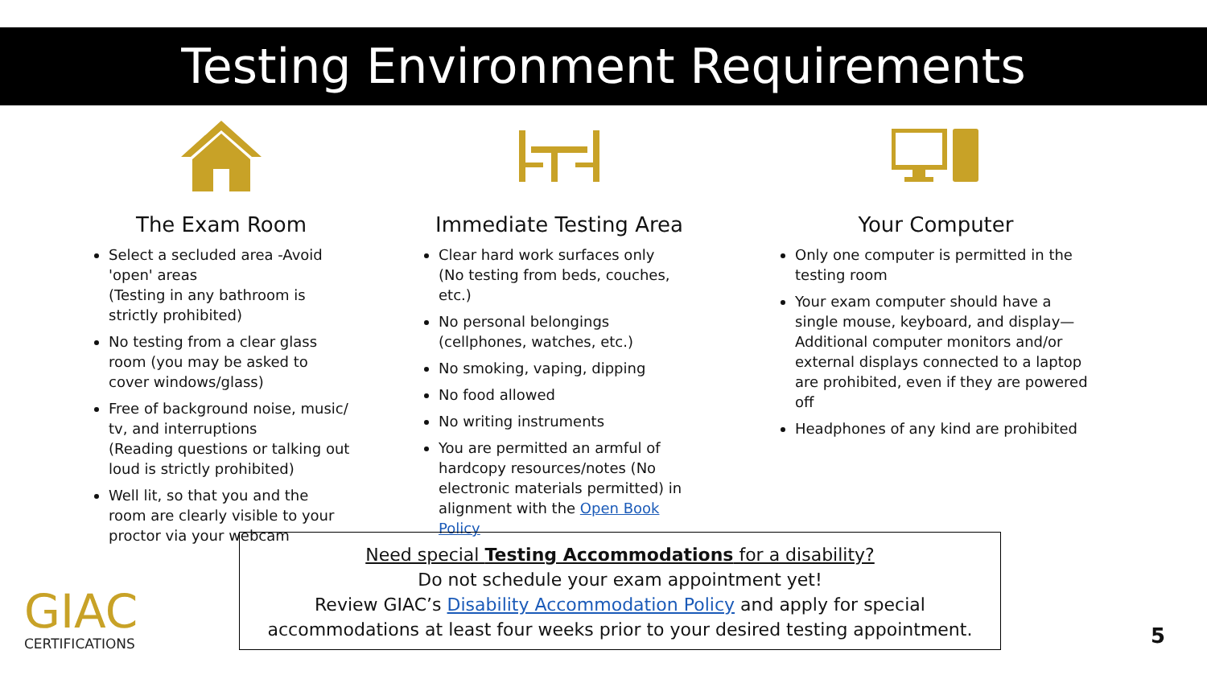Testing Environment Requirements
The Exam Room
Select a secluded area -Avoid 'open' areas
(Testing in any bathroom is strictly prohibited)
No testing from a clear glass room (you may be asked to cover windows/glass)
Free of background noise, music/ tv, and interruptions
(Reading questions or talking out loud is strictly prohibited)
Well lit, so that you and the room are clearly visible to your proctor via your webcam
Immediate Testing Area
Clear hard work surfaces only
(No testing from beds, couches, etc.)
No personal belongings
(cellphones, watches, etc.)
No smoking, vaping, dipping
No food allowed
No writing instruments
You are permitted an armful of hardcopy resources/notes (No electronic materials permitted) in alignment with the Open Book Policy
Your Computer
Only one computer is permitted in the testing room
Your exam computer should have a single mouse, keyboard, and display—Additional computer monitors and/or external displays connected to a laptop are prohibited, even if they are powered off
Headphones of any kind are prohibited
Need special Testing Accommodations for a disability?
Do not schedule your exam appointment yet!
Review GIAC’s Disability Accommodation Policy and apply for special
accommodations at least four weeks prior to your desired testing appointment.
GIAC
CERTIFICATIONS
5